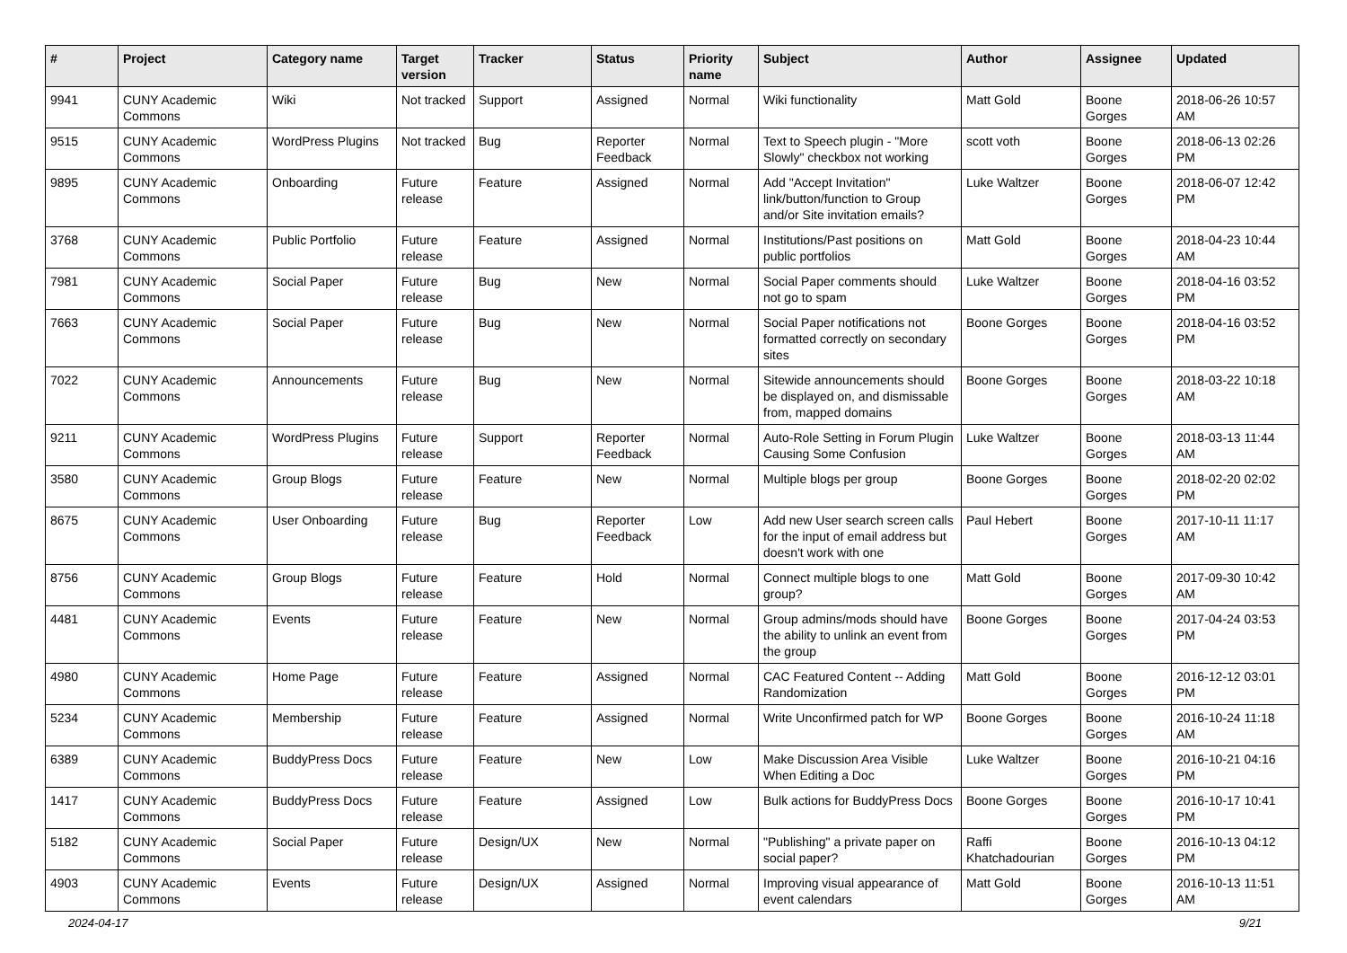| # | Project | Category name | Target version | Tracker | Status | Priority name | Subject | Author | Assignee | Updated |
| --- | --- | --- | --- | --- | --- | --- | --- | --- | --- | --- |
| 9941 | CUNY Academic Commons | Wiki | Not tracked | Support | Assigned | Normal | Wiki functionality | Matt Gold | Boone Gorges | 2018-06-26 10:57 AM |
| 9515 | CUNY Academic Commons | WordPress Plugins | Not tracked | Bug | Reporter Feedback | Normal | Text to Speech plugin - "More Slowly" checkbox not working | scott voth | Boone Gorges | 2018-06-13 02:26 PM |
| 9895 | CUNY Academic Commons | Onboarding | Future release | Feature | Assigned | Normal | Add "Accept Invitation" link/button/function to Group and/or Site invitation emails? | Luke Waltzer | Boone Gorges | 2018-06-07 12:42 PM |
| 3768 | CUNY Academic Commons | Public Portfolio | Future release | Feature | Assigned | Normal | Institutions/Past positions on public portfolios | Matt Gold | Boone Gorges | 2018-04-23 10:44 AM |
| 7981 | CUNY Academic Commons | Social Paper | Future release | Bug | New | Normal | Social Paper comments should not go to spam | Luke Waltzer | Boone Gorges | 2018-04-16 03:52 PM |
| 7663 | CUNY Academic Commons | Social Paper | Future release | Bug | New | Normal | Social Paper notifications not formatted correctly on secondary sites | Boone Gorges | Boone Gorges | 2018-04-16 03:52 PM |
| 7022 | CUNY Academic Commons | Announcements | Future release | Bug | New | Normal | Sitewide announcements should be displayed on, and dismissable from, mapped domains | Boone Gorges | Boone Gorges | 2018-03-22 10:18 AM |
| 9211 | CUNY Academic Commons | WordPress Plugins | Future release | Support | Reporter Feedback | Normal | Auto-Role Setting in Forum Plugin Causing Some Confusion | Luke Waltzer | Boone Gorges | 2018-03-13 11:44 AM |
| 3580 | CUNY Academic Commons | Group Blogs | Future release | Feature | New | Normal | Multiple blogs per group | Boone Gorges | Boone Gorges | 2018-02-20 02:02 PM |
| 8675 | CUNY Academic Commons | User Onboarding | Future release | Bug | Reporter Feedback | Low | Add new User search screen calls for the input of email address but doesn't work with one | Paul Hebert | Boone Gorges | 2017-10-11 11:17 AM |
| 8756 | CUNY Academic Commons | Group Blogs | Future release | Feature | Hold | Normal | Connect multiple blogs to one group? | Matt Gold | Boone Gorges | 2017-09-30 10:42 AM |
| 4481 | CUNY Academic Commons | Events | Future release | Feature | New | Normal | Group admins/mods should have the ability to unlink an event from the group | Boone Gorges | Boone Gorges | 2017-04-24 03:53 PM |
| 4980 | CUNY Academic Commons | Home Page | Future release | Feature | Assigned | Normal | CAC Featured Content -- Adding Randomization | Matt Gold | Boone Gorges | 2016-12-12 03:01 PM |
| 5234 | CUNY Academic Commons | Membership | Future release | Feature | Assigned | Normal | Write Unconfirmed patch for WP | Boone Gorges | Boone Gorges | 2016-10-24 11:18 AM |
| 6389 | CUNY Academic Commons | BuddyPress Docs | Future release | Feature | New | Low | Make Discussion Area Visible When Editing a Doc | Luke Waltzer | Boone Gorges | 2016-10-21 04:16 PM |
| 1417 | CUNY Academic Commons | BuddyPress Docs | Future release | Feature | Assigned | Low | Bulk actions for BuddyPress Docs | Boone Gorges | Boone Gorges | 2016-10-17 10:41 PM |
| 5182 | CUNY Academic Commons | Social Paper | Future release | Design/UX | New | Normal | "Publishing" a private paper on social paper? | Raffi Khatchadourian | Boone Gorges | 2016-10-13 04:12 PM |
| 4903 | CUNY Academic Commons | Events | Future release | Design/UX | Assigned | Normal | Improving visual appearance of event calendars | Matt Gold | Boone Gorges | 2016-10-13 11:51 AM |
2024-04-17 9/21